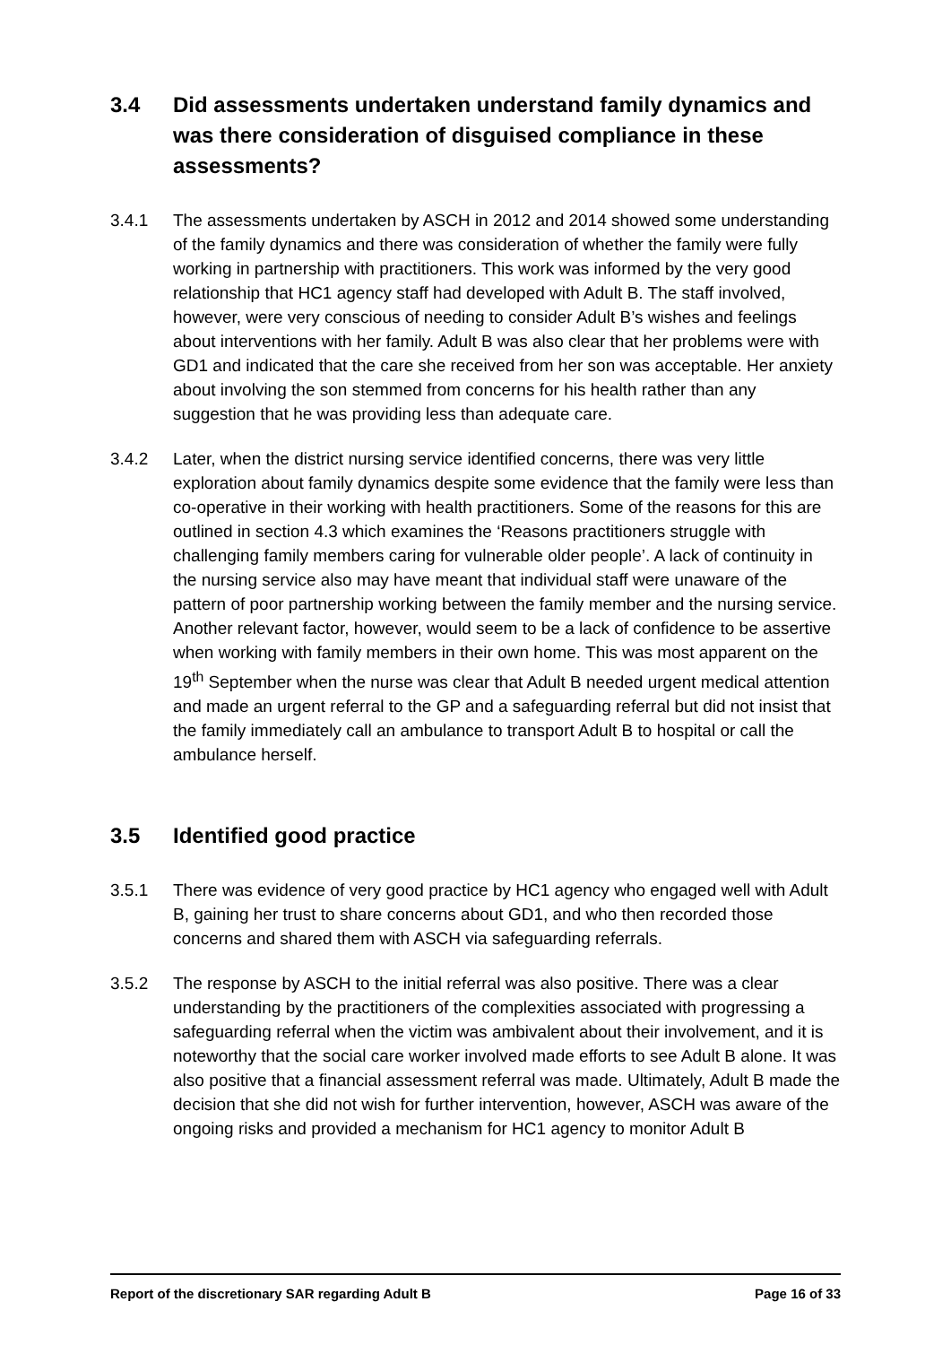3.4 Did assessments undertaken understand family dynamics and was there consideration of disguised compliance in these assessments?
3.4.1 The assessments undertaken by ASCH in 2012 and 2014 showed some understanding of the family dynamics and there was consideration of whether the family were fully working in partnership with practitioners. This work was informed by the very good relationship that HC1 agency staff had developed with Adult B. The staff involved, however, were very conscious of needing to consider Adult B’s wishes and feelings about interventions with her family. Adult B was also clear that her problems were with GD1 and indicated that the care she received from her son was acceptable. Her anxiety about involving the son stemmed from concerns for his health rather than any suggestion that he was providing less than adequate care.
3.4.2 Later, when the district nursing service identified concerns, there was very little exploration about family dynamics despite some evidence that the family were less than co-operative in their working with health practitioners. Some of the reasons for this are outlined in section 4.3 which examines the ‘Reasons practitioners struggle with challenging family members caring for vulnerable older people’. A lack of continuity in the nursing service also may have meant that individual staff were unaware of the pattern of poor partnership working between the family member and the nursing service. Another relevant factor, however, would seem to be a lack of confidence to be assertive when working with family members in their own home. This was most apparent on the 19<sup>th</sup> September when the nurse was clear that Adult B needed urgent medical attention and made an urgent referral to the GP and a safeguarding referral but did not insist that the family immediately call an ambulance to transport Adult B to hospital or call the ambulance herself.
3.5 Identified good practice
3.5.1 There was evidence of very good practice by HC1 agency who engaged well with Adult B, gaining her trust to share concerns about GD1, and who then recorded those concerns and shared them with ASCH via safeguarding referrals.
3.5.2 The response by ASCH to the initial referral was also positive. There was a clear understanding by the practitioners of the complexities associated with progressing a safeguarding referral when the victim was ambivalent about their involvement, and it is noteworthy that the social care worker involved made efforts to see Adult B alone. It was also positive that a financial assessment referral was made. Ultimately, Adult B made the decision that she did not wish for further intervention, however, ASCH was aware of the ongoing risks and provided a mechanism for HC1 agency to monitor Adult B
Report of the discretionary SAR regarding Adult B Page 16 of 33